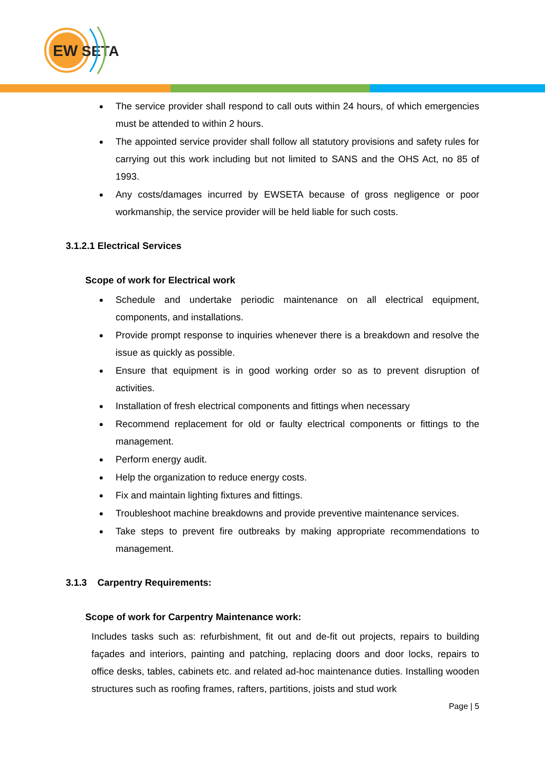EW
SETA
The service provider shall respond to call outs within 24 hours, of which emergencies must be attended to within 2 hours.
The appointed service provider shall follow all statutory provisions and safety rules for carrying out this work including but not limited to SANS and the OHS Act, no 85 of 1993.
Any costs/damages incurred by EWSETA because of gross negligence or poor workmanship, the service provider will be held liable for such costs.
3.1.2.1 Electrical Services
Scope of work for Electrical work
Schedule and undertake periodic maintenance on all electrical equipment, components, and installations.
Provide prompt response to inquiries whenever there is a breakdown and resolve the issue as quickly as possible.
Ensure that equipment is in good working order so as to prevent disruption of activities.
Installation of fresh electrical components and fittings when necessary
Recommend replacement for old or faulty electrical components or fittings to the management.
Perform energy audit.
Help the organization to reduce energy costs.
Fix and maintain lighting fixtures and fittings.
Troubleshoot machine breakdowns and provide preventive maintenance services.
Take steps to prevent fire outbreaks by making appropriate recommendations to management.
3.1.3 Carpentry Requirements:
Scope of work for Carpentry Maintenance work:
Includes tasks such as: refurbishment, fit out and de-fit out projects, repairs to building façades and interiors, painting and patching, replacing doors and door locks, repairs to office desks, tables, cabinets etc. and related ad-hoc maintenance duties. Installing wooden structures such as roofing frames, rafters, partitions, joists and stud work
Page | 5